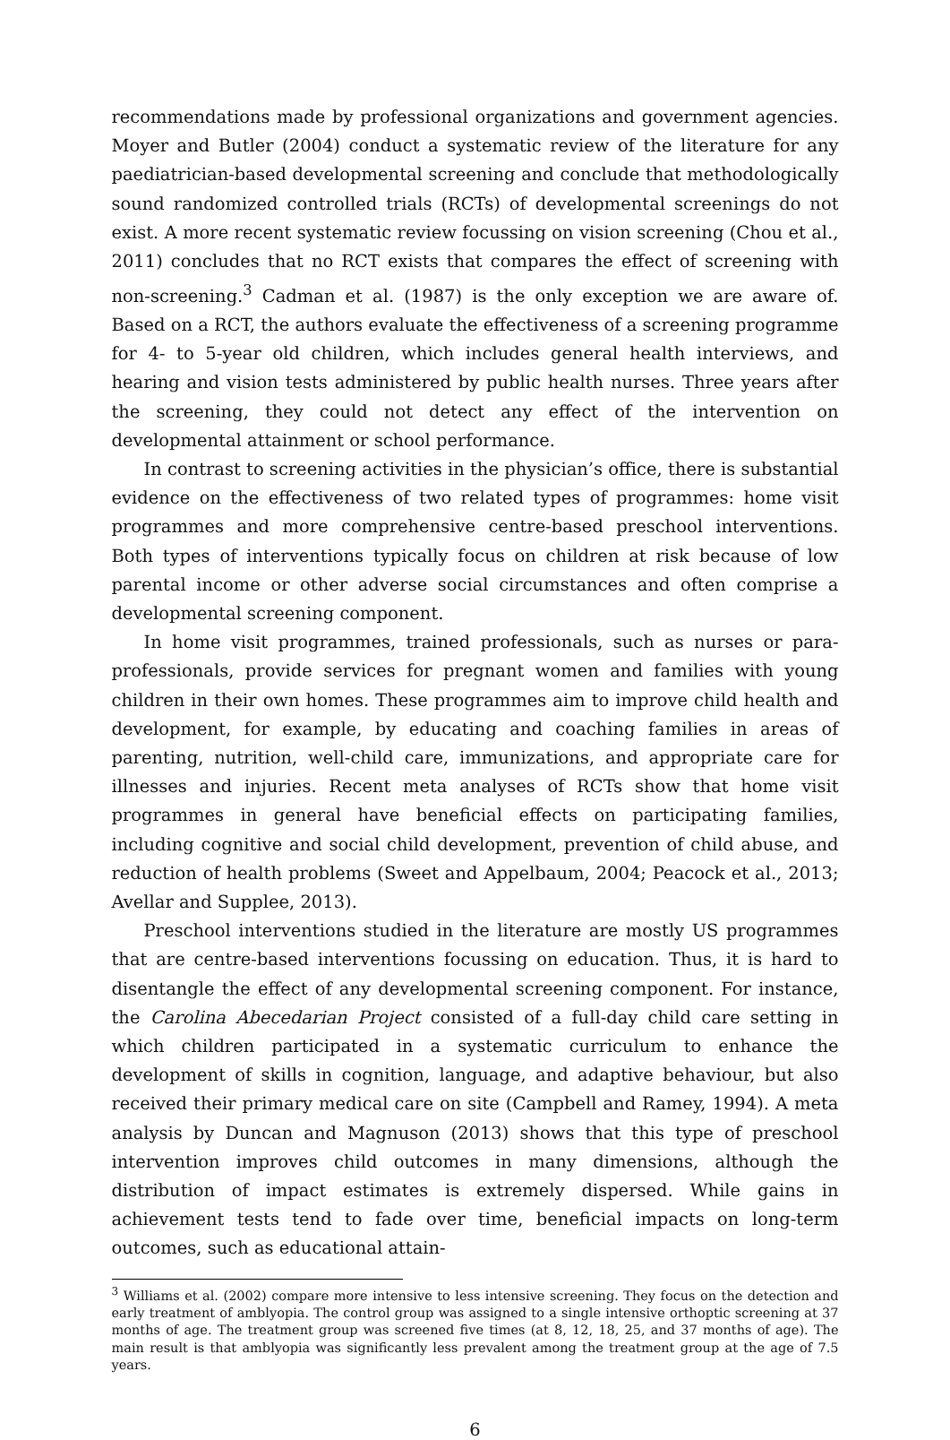recommendations made by professional organizations and government agencies. Moyer and Butler (2004) conduct a systematic review of the literature for any paediatrician-based developmental screening and conclude that methodologically sound randomized controlled trials (RCTs) of developmental screenings do not exist. A more recent systematic review focussing on vision screening (Chou et al., 2011) concludes that no RCT exists that compares the effect of screening with non-screening.<sup>3</sup> Cadman et al. (1987) is the only exception we are aware of. Based on a RCT, the authors evaluate the effectiveness of a screening programme for 4- to 5-year old children, which includes general health interviews, and hearing and vision tests administered by public health nurses. Three years after the screening, they could not detect any effect of the intervention on developmental attainment or school performance.
In contrast to screening activities in the physician’s office, there is substantial evidence on the effectiveness of two related types of programmes: home visit programmes and more comprehensive centre-based preschool interventions. Both types of interventions typically focus on children at risk because of low parental income or other adverse social circumstances and often comprise a developmental screening component.
In home visit programmes, trained professionals, such as nurses or para-professionals, provide services for pregnant women and families with young children in their own homes. These programmes aim to improve child health and development, for example, by educating and coaching families in areas of parenting, nutrition, well-child care, immunizations, and appropriate care for illnesses and injuries. Recent meta analyses of RCTs show that home visit programmes in general have beneficial effects on participating families, including cognitive and social child development, prevention of child abuse, and reduction of health problems (Sweet and Appelbaum, 2004; Peacock et al., 2013; Avellar and Supplee, 2013).
Preschool interventions studied in the literature are mostly US programmes that are centre-based interventions focussing on education. Thus, it is hard to disentangle the effect of any developmental screening component. For instance, the Carolina Abecedarian Project consisted of a full-day child care setting in which children participated in a systematic curriculum to enhance the development of skills in cognition, language, and adaptive behaviour, but also received their primary medical care on site (Campbell and Ramey, 1994). A meta analysis by Duncan and Magnuson (2013) shows that this type of preschool intervention improves child outcomes in many dimensions, although the distribution of impact estimates is extremely dispersed. While gains in achievement tests tend to fade over time, beneficial impacts on long-term outcomes, such as educational attain-
<sup>3</sup> Williams et al. (2002) compare more intensive to less intensive screening. They focus on the detection and early treatment of amblyopia. The control group was assigned to a single intensive orthoptic screening at 37 months of age. The treatment group was screened five times (at 8, 12, 18, 25, and 37 months of age). The main result is that amblyopia was significantly less prevalent among the treatment group at the age of 7.5 years.
6